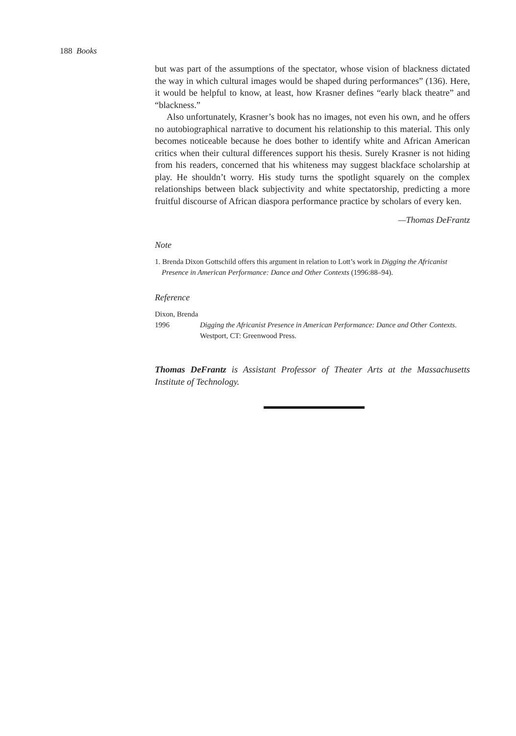188 Books
but was part of the assumptions of the spectator, whose vision of blackness dictated the way in which cultural images would be shaped during performances” (136). Here, it would be helpful to know, at least, how Krasner defines “early black theatre” and “blackness.”
Also unfortunately, Krasner’s book has no images, not even his own, and he offers no autobiographical narrative to document his relationship to this material. This only becomes noticeable because he does bother to identify white and African American critics when their cultural differences support his thesis. Surely Krasner is not hiding from his readers, concerned that his whiteness may suggest blackface scholarship at play. He shouldn’t worry. His study turns the spotlight squarely on the complex relationships between black subjectivity and white spectatorship, predicting a more fruitful discourse of African diaspora performance practice by scholars of every ken.
—Thomas DeFrantz
Note
1. Brenda Dixon Gottschild offers this argument in relation to Lott’s work in Digging the Africanist Presence in American Performance: Dance and Other Contexts (1996:88–94).
Reference
Dixon, Brenda
1996 Digging the Africanist Presence in American Performance: Dance and Other Contexts. Westport, CT: Greenwood Press.
Thomas DeFrantz is Assistant Professor of Theater Arts at the Massachusetts Institute of Technology.